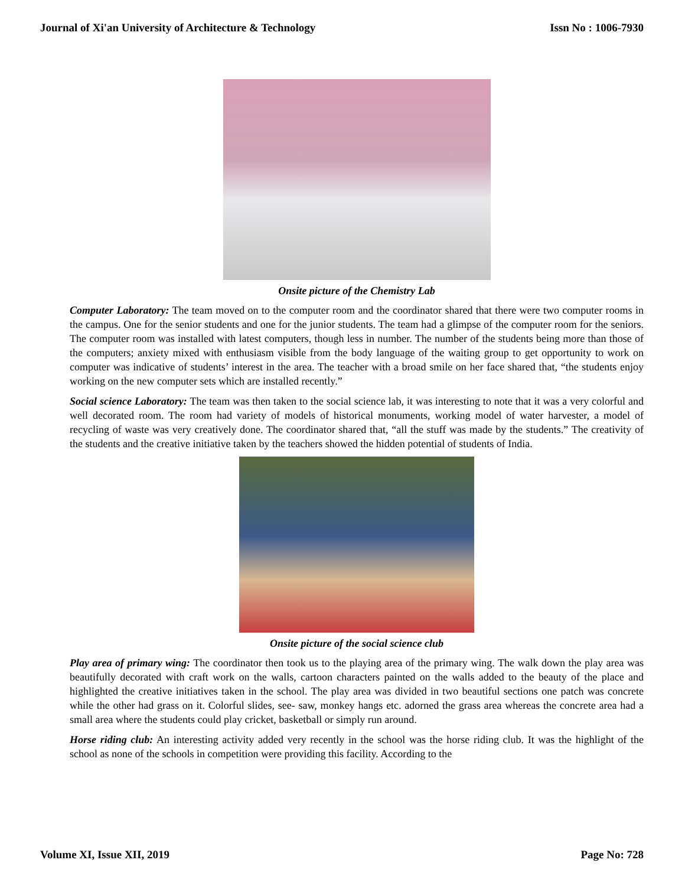Journal of Xi'an University of Architecture & Technology Issn No : 1006-7930
Onsite picture of the Chemistry Lab
Computer Laboratory: The team moved on to the computer room and the coordinator shared that there were two computer rooms in the campus. One for the senior students and one for the junior students. The team had a glimpse of the computer room for the seniors. The computer room was installed with latest computers, though less in number. The number of the students being more than those of the computers; anxiety mixed with enthusiasm visible from the body language of the waiting group to get opportunity to work on computer was indicative of students’ interest in the area. The teacher with a broad smile on her face shared that, “the students enjoy working on the new computer sets which are installed recently.”
Social science Laboratory: The team was then taken to the social science lab, it was interesting to note that it was a very colorful and well decorated room. The room had variety of models of historical monuments, working model of water harvester, a model of recycling of waste was very creatively done. The coordinator shared that, “all the stuff was made by the students.” The creativity of the students and the creative initiative taken by the teachers showed the hidden potential of students of India.
Onsite picture of the social science club
Play area of primary wing: The coordinator then took us to the playing area of the primary wing. The walk down the play area was beautifully decorated with craft work on the walls, cartoon characters painted on the walls added to the beauty of the place and highlighted the creative initiatives taken in the school. The play area was divided in two beautiful sections one patch was concrete while the other had grass on it. Colorful slides, see- saw, monkey hangs etc. adorned the grass area whereas the concrete area had a small area where the students could play cricket, basketball or simply run around.
Horse riding club: An interesting activity added very recently in the school was the horse riding club. It was the highlight of the school as none of the schools in competition were providing this facility. According to the
Volume XI, Issue XII, 2019 Page No: 728